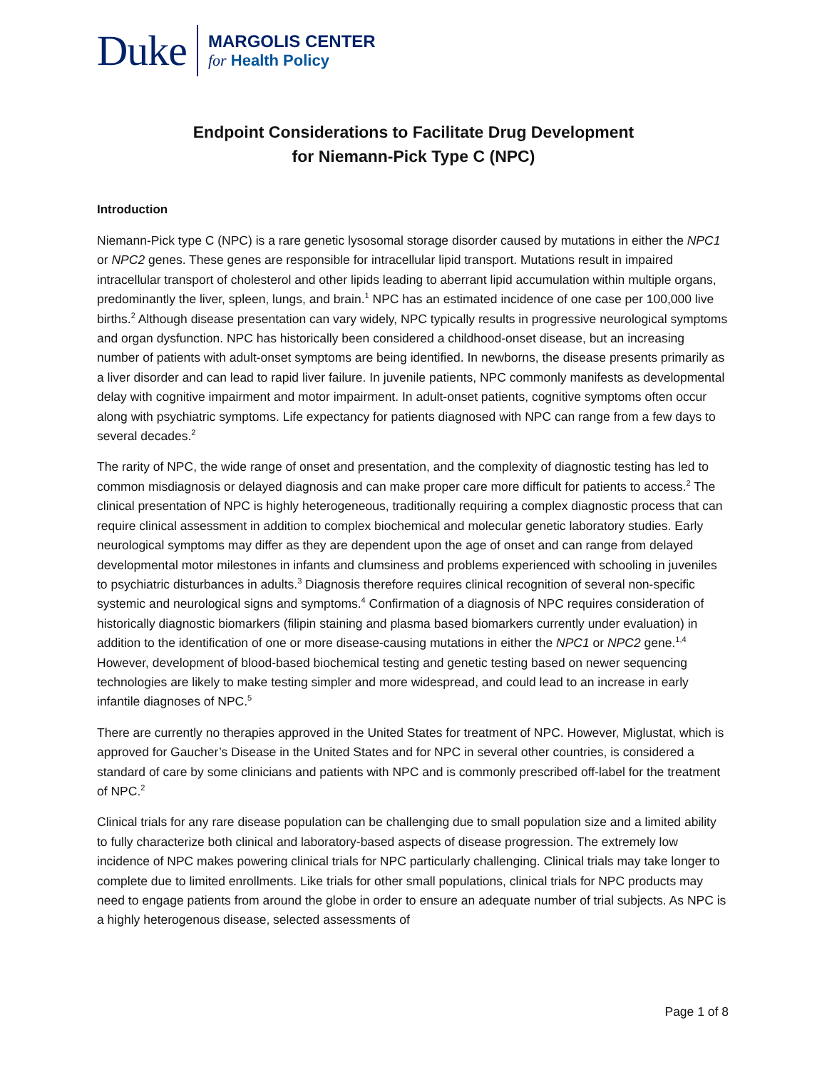Duke
MARGOLIS CENTER
for Health Policy
Endpoint Considerations to Facilitate Drug Development
for Niemann-Pick Type C (NPC)
Introduction
Niemann-Pick type C (NPC) is a rare genetic lysosomal storage disorder caused by mutations in either the NPC1 or NPC2 genes. These genes are responsible for intracellular lipid transport. Mutations result in impaired intracellular transport of cholesterol and other lipids leading to aberrant lipid accumulation within multiple organs, predominantly the liver, spleen, lungs, and brain.<sup>1</sup> NPC has an estimated incidence of one case per 100,000 live births.<sup>2</sup> Although disease presentation can vary widely, NPC typically results in progressive neurological symptoms and organ dysfunction. NPC has historically been considered a childhood-onset disease, but an increasing number of patients with adult-onset symptoms are being identified. In newborns, the disease presents primarily as a liver disorder and can lead to rapid liver failure. In juvenile patients, NPC commonly manifests as developmental delay with cognitive impairment and motor impairment. In adult-onset patients, cognitive symptoms often occur along with psychiatric symptoms. Life expectancy for patients diagnosed with NPC can range from a few days to several decades.<sup>2</sup>
The rarity of NPC, the wide range of onset and presentation, and the complexity of diagnostic testing has led to common misdiagnosis or delayed diagnosis and can make proper care more difficult for patients to access.<sup>2</sup> The clinical presentation of NPC is highly heterogeneous, traditionally requiring a complex diagnostic process that can require clinical assessment in addition to complex biochemical and molecular genetic laboratory studies. Early neurological symptoms may differ as they are dependent upon the age of onset and can range from delayed developmental motor milestones in infants and clumsiness and problems experienced with schooling in juveniles to psychiatric disturbances in adults.<sup>3</sup> Diagnosis therefore requires clinical recognition of several non-specific systemic and neurological signs and symptoms.<sup>4</sup> Confirmation of a diagnosis of NPC requires consideration of historically diagnostic biomarkers (filipin staining and plasma based biomarkers currently under evaluation) in addition to the identification of one or more disease-causing mutations in either the NPC1 or NPC2 gene.<sup>1,4</sup> However, development of blood-based biochemical testing and genetic testing based on newer sequencing technologies are likely to make testing simpler and more widespread, and could lead to an increase in early infantile diagnoses of NPC.<sup>5</sup>
There are currently no therapies approved in the United States for treatment of NPC. However, Miglustat, which is approved for Gaucher’s Disease in the United States and for NPC in several other countries, is considered a standard of care by some clinicians and patients with NPC and is commonly prescribed off-label for the treatment of NPC.<sup>2</sup>
Clinical trials for any rare disease population can be challenging due to small population size and a limited ability to fully characterize both clinical and laboratory-based aspects of disease progression. The extremely low incidence of NPC makes powering clinical trials for NPC particularly challenging. Clinical trials may take longer to complete due to limited enrollments. Like trials for other small populations, clinical trials for NPC products may need to engage patients from around the globe in order to ensure an adequate number of trial subjects. As NPC is a highly heterogenous disease, selected assessments of
Page 1 of 8